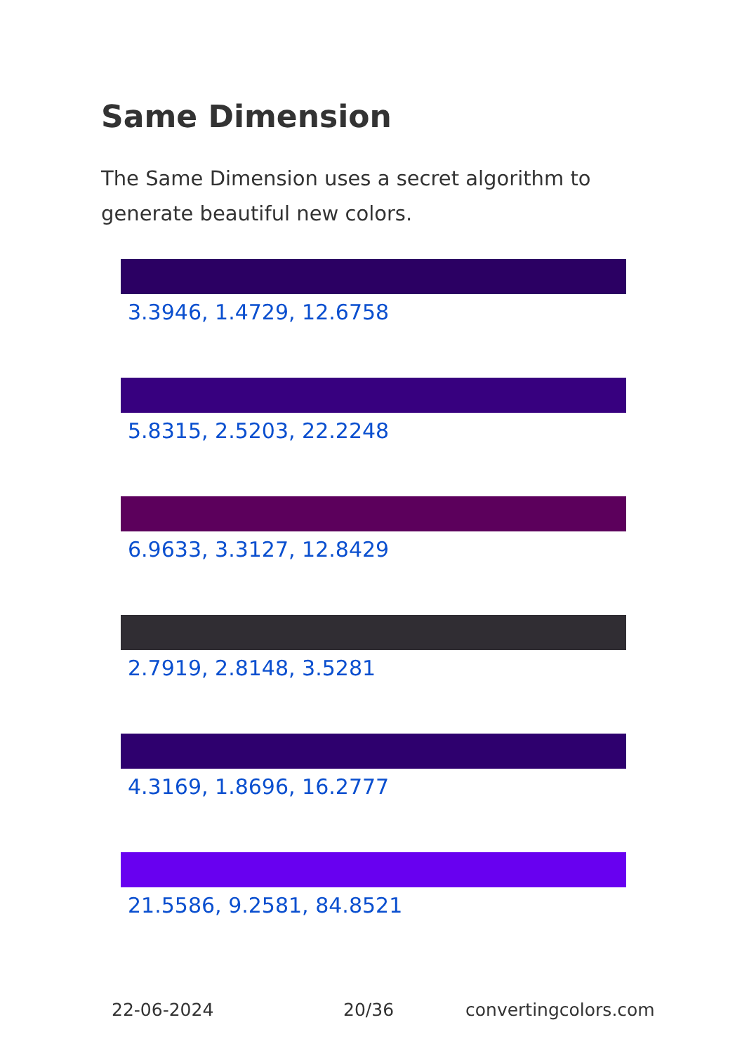Same Dimension
The Same Dimension uses a secret algorithm to generate beautiful new colors.
3.3946, 1.4729, 12.6758
5.8315, 2.5203, 22.2248
6.9633, 3.3127, 12.8429
2.7919, 2.8148, 3.5281
4.3169, 1.8696, 16.2777
21.5586, 9.2581, 84.8521
22-06-2024 20/36 convertingcolors.com